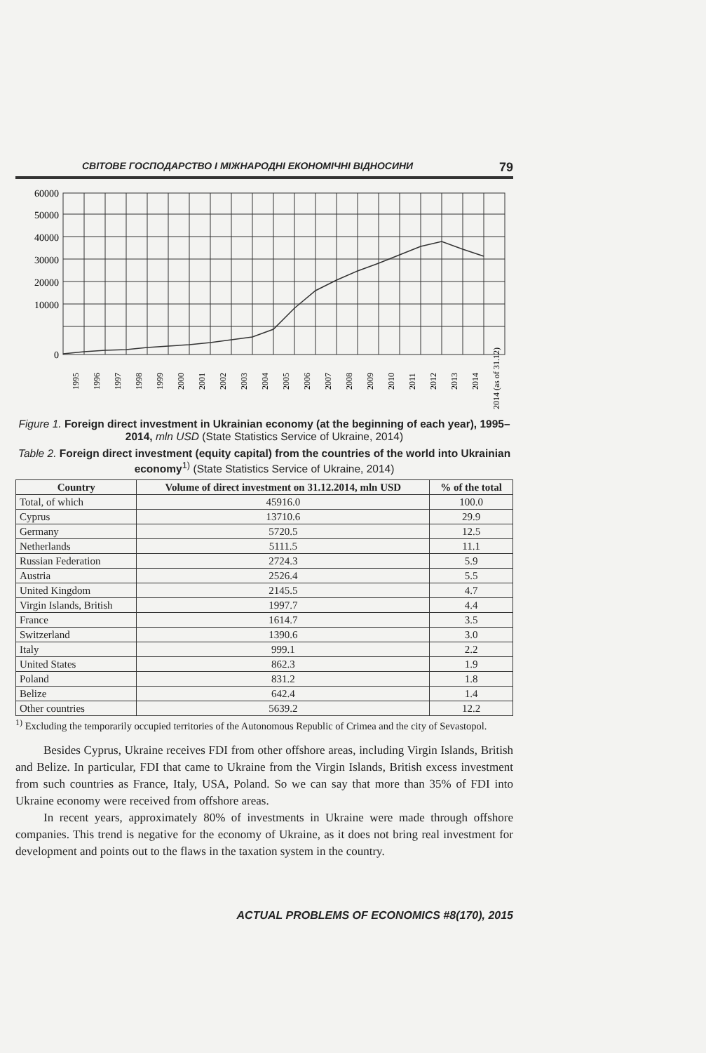СВІТОВЕ ГОСПОДАРСТВО І МІЖНАРОДНІ ЕКОНОМІЧНІ ВІДНОСИНИ 79
60000
50000
40000
30000
20000
10000
0
1995
1996
1997
1998
1999
2000
2001
2002
2003
2004
2005
2006
2007
2008
2009
2010
2011
2012
2013
2014
2014 (as of 31.12)
Figure 1. Foreign direct investment in Ukrainian economy (at the beginning of each year), 1995–2014, mln USD (State Statistics Service of Ukraine, 2014)
Table 2. Foreign direct investment (equity capital) from the countries of the world into Ukrainian economy<sup>1)</sup> (State Statistics Service of Ukraine, 2014)
| Country | Volume of direct investment on 31.12.2014, mln USD | % of the total |
| --- | --- | --- |
| Total, of which | 45916.0 | 100.0 |
| Cyprus | 13710.6 | 29.9 |
| Germany | 5720.5 | 12.5 |
| Netherlands | 5111.5 | 11.1 |
| Russian Federation | 2724.3 | 5.9 |
| Austria | 2526.4 | 5.5 |
| United Kingdom | 2145.5 | 4.7 |
| Virgin Islands, British | 1997.7 | 4.4 |
| France | 1614.7 | 3.5 |
| Switzerland | 1390.6 | 3.0 |
| Italy | 999.1 | 2.2 |
| United States | 862.3 | 1.9 |
| Poland | 831.2 | 1.8 |
| Belize | 642.4 | 1.4 |
| Other countries | 5639.2 | 12.2 |
<sup>1)</sup> Excluding the temporarily occupied territories of the Autonomous Republic of Crimea and the city of Sevastopol.
Besides Cyprus, Ukraine receives FDI from other offshore areas, including Virgin Islands, British and Belize. In particular, FDI that came to Ukraine from the Virgin Islands, British excess investment from such countries as France, Italy, USA, Poland. So we can say that more than 35% of FDI into Ukraine economy were received from offshore areas.
In recent years, approximately 80% of investments in Ukraine were made through offshore companies. This trend is negative for the economy of Ukraine, as it does not bring real investment for development and points out to the flaws in the taxation system in the country.
ACTUAL PROBLEMS OF ECONOMICS #8(170), 2015